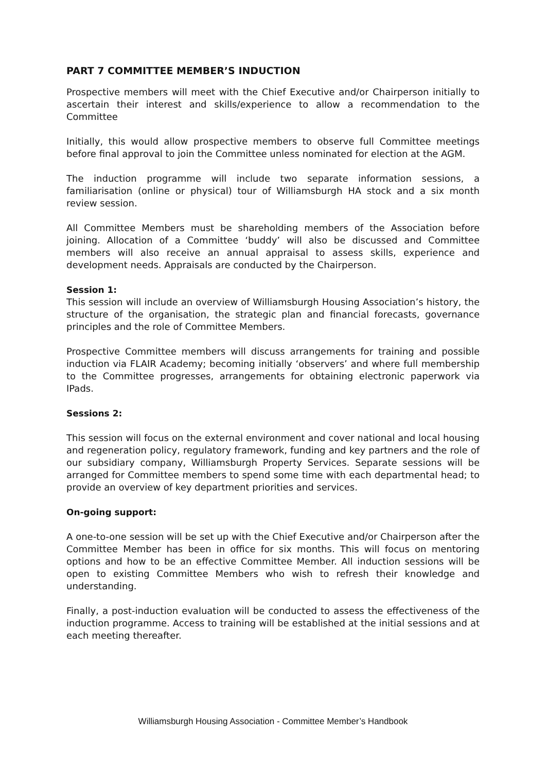PART 7 COMMITTEE MEMBER’S INDUCTION
Prospective members will meet with the Chief Executive and/or Chairperson initially to ascertain their interest and skills/experience to allow a recommendation to the Committee
Initially, this would allow prospective members to observe full Committee meetings before final approval to join the Committee unless nominated for election at the AGM.
The induction programme will include two separate information sessions, a familiarisation (online or physical) tour of Williamsburgh HA stock and a six month review session.
All Committee Members must be shareholding members of the Association before joining. Allocation of a Committee ‘buddy’ will also be discussed and Committee members will also receive an annual appraisal to assess skills, experience and development needs. Appraisals are conducted by the Chairperson.
Session 1:
This session will include an overview of Williamsburgh Housing Association’s history, the structure of the organisation, the strategic plan and financial forecasts, governance principles and the role of Committee Members.
Prospective Committee members will discuss arrangements for training and possible induction via FLAIR Academy; becoming initially ‘observers’ and where full membership to the Committee progresses, arrangements for obtaining electronic paperwork via IPads.
Sessions 2:
This session will focus on the external environment and cover national and local housing and regeneration policy, regulatory framework, funding and key partners and the role of our subsidiary company, Williamsburgh Property Services. Separate sessions will be arranged for Committee members to spend some time with each departmental head; to provide an overview of key department priorities and services.
On-going support:
A one-to-one session will be set up with the Chief Executive and/or Chairperson after the Committee Member has been in office for six months. This will focus on mentoring options and how to be an effective Committee Member. All induction sessions will be open to existing Committee Members who wish to refresh their knowledge and understanding.
Finally, a post-induction evaluation will be conducted to assess the effectiveness of the induction programme. Access to training will be established at the initial sessions and at each meeting thereafter.
Williamsburgh Housing Association - Committee Member’s Handbook